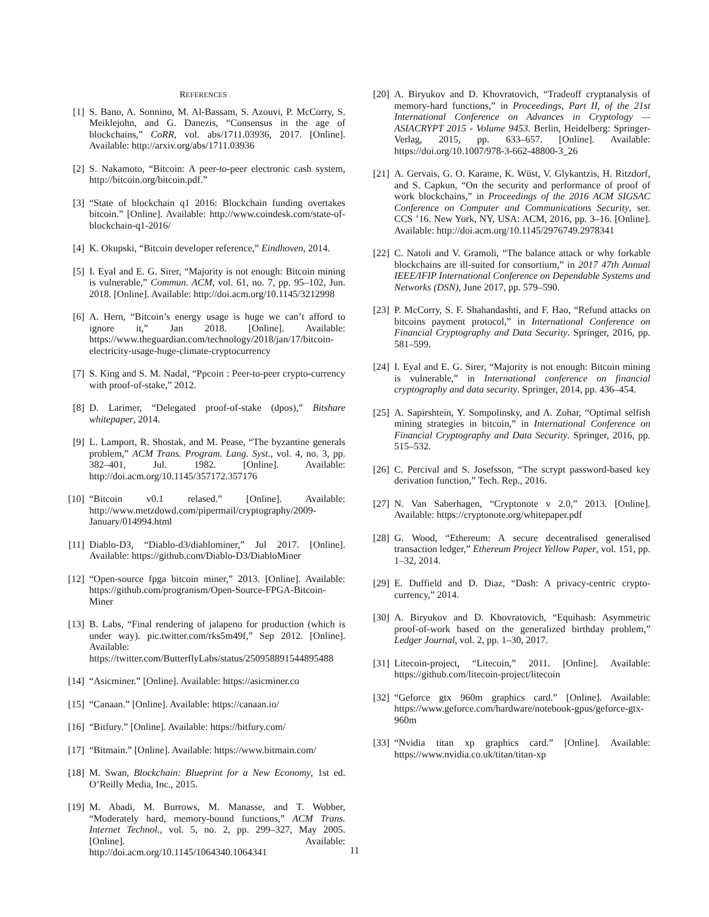REFERENCES
[1] S. Bano, A. Sonnino, M. Al-Bassam, S. Azouvi, P. McCorry, S. Meiklejohn, and G. Danezis, “Consensus in the age of blockchains,” CoRR, vol. abs/1711.03936, 2017. [Online]. Available: http://arxiv.org/abs/1711.03936
[2] S. Nakamoto, “Bitcoin: A peer-to-peer electronic cash system, http://bitcoin.org/bitcoin.pdf.”
[3] “State of blockchain q1 2016: Blockchain funding overtakes bitcoin.” [Online]. Available: http://www.coindesk.com/state-of-blockchain-q1-2016/
[4] K. Okupski, “Bitcoin developer reference,” Eindhoven, 2014.
[5] I. Eyal and E. G. Sirer, “Majority is not enough: Bitcoin mining is vulnerable,” Commun. ACM, vol. 61, no. 7, pp. 95–102, Jun. 2018. [Online]. Available: http://doi.acm.org/10.1145/3212998
[6] A. Hern, “Bitcoin’s energy usage is huge we can’t afford to ignore it,” Jan 2018. [Online]. Available: https://www.theguardian.com/technology/2018/jan/17/bitcoin-electricity-usage-huge-climate-cryptocurrency
[7] S. King and S. M. Nadal, “Ppcoin : Peer-to-peer crypto-currency with proof-of-stake,” 2012.
[8] D. Larimer, “Delegated proof-of-stake (dpos),” Bitshare whitepaper, 2014.
[9] L. Lamport, R. Shostak, and M. Pease, “The byzantine generals problem,” ACM Trans. Program. Lang. Syst., vol. 4, no. 3, pp. 382–401, Jul. 1982. [Online]. Available: http://doi.acm.org/10.1145/357172.357176
[10] “Bitcoin v0.1 relased.” [Online]. Available: http://www.metzdowd.com/pipermail/cryptography/2009-January/014994.html
[11] Diablo-D3, “Diablo-d3/diablominer,” Jul 2017. [Online]. Available: https://github.com/Diablo-D3/DiabloMiner
[12] “Open-source fpga bitcoin miner,” 2013. [Online]. Available: https://github.com/progranism/Open-Source-FPGA-Bitcoin-Miner
[13] B. Labs, “Final rendering of jalapeno for production (which is under way). pic.twitter.com/rks5m49f,” Sep 2012. [Online]. Available: https://twitter.com/ButterflyLabs/status/250958891544895488
[14] “Asicminer.” [Online]. Available: https://asicminer.co
[15] “Canaan.” [Online]. Available: https://canaan.io/
[16] “Bitfury.” [Online]. Available: https://bitfury.com/
[17] “Bitmain.” [Online]. Available: https://www.bitmain.com/
[18] M. Swan, Blockchain: Blueprint for a New Economy, 1st ed. O’Reilly Media, Inc., 2015.
[19] M. Abadi, M. Burrows, M. Manasse, and T. Wobber, “Moderately hard, memory-bound functions,” ACM Trans. Internet Technol., vol. 5, no. 2, pp. 299–327, May 2005. [Online]. Available: http://doi.acm.org/10.1145/1064340.1064341
[20] A. Biryukov and D. Khovratovich, “Tradeoff cryptanalysis of memory-hard functions,” in Proceedings, Part II, of the 21st International Conference on Advances in Cryptology — ASIACRYPT 2015 - Volume 9453. Berlin, Heidelberg: Springer-Verlag, 2015, pp. 633–657. [Online]. Available: https://doi.org/10.1007/978-3-662-48800-3_26
[21] A. Gervais, G. O. Karame, K. Wüst, V. Glykantzis, H. Ritzdorf, and S. Capkun, “On the security and performance of proof of work blockchains,” in Proceedings of the 2016 ACM SIGSAC Conference on Computer and Communications Security, ser. CCS ’16. New York, NY, USA: ACM, 2016, pp. 3–16. [Online]. Available: http://doi.acm.org/10.1145/2976749.2978341
[22] C. Natoli and V. Gramoli, “The balance attack or why forkable blockchains are ill-suited for consortium,” in 2017 47th Annual IEEE/IFIP International Conference on Dependable Systems and Networks (DSN), June 2017, pp. 579–590.
[23] P. McCorry, S. F. Shahandashti, and F. Hao, “Refund attacks on bitcoins payment protocol,” in International Conference on Financial Cryptography and Data Security. Springer, 2016, pp. 581–599.
[24] I. Eyal and E. G. Sirer, “Majority is not enough: Bitcoin mining is vulnerable,” in International conference on financial cryptography and data security. Springer, 2014, pp. 436–454.
[25] A. Sapirshtein, Y. Sompolinsky, and A. Zohar, “Optimal selfish mining strategies in bitcoin,” in International Conference on Financial Cryptography and Data Security. Springer, 2016, pp. 515–532.
[26] C. Percival and S. Josefsson, “The scrypt password-based key derivation function,” Tech. Rep., 2016.
[27] N. Van Saberhagen, “Cryptonote v 2.0,” 2013. [Online]. Available: https://cryptonote.org/whitepaper.pdf
[28] G. Wood, “Ethereum: A secure decentralised generalised transaction ledger,” Ethereum Project Yellow Paper, vol. 151, pp. 1–32, 2014.
[29] E. Duffield and D. Diaz, “Dash: A privacy-centric crypto-currency,” 2014.
[30] A. Biryukov and D. Khovratovich, “Equihash: Asymmetric proof-of-work based on the generalized birthday problem,” Ledger Journal, vol. 2, pp. 1–30, 2017.
[31] Litecoin-project, “Litecoin,” 2011. [Online]. Available: https://github.com/litecoin-project/litecoin
[32] “Geforce gtx 960m graphics card.” [Online]. Available: https://www.geforce.com/hardware/notebook-gpus/geforce-gtx-960m
[33] “Nvidia titan xp graphics card.” [Online]. Available: https://www.nvidia.co.uk/titan/titan-xp
11